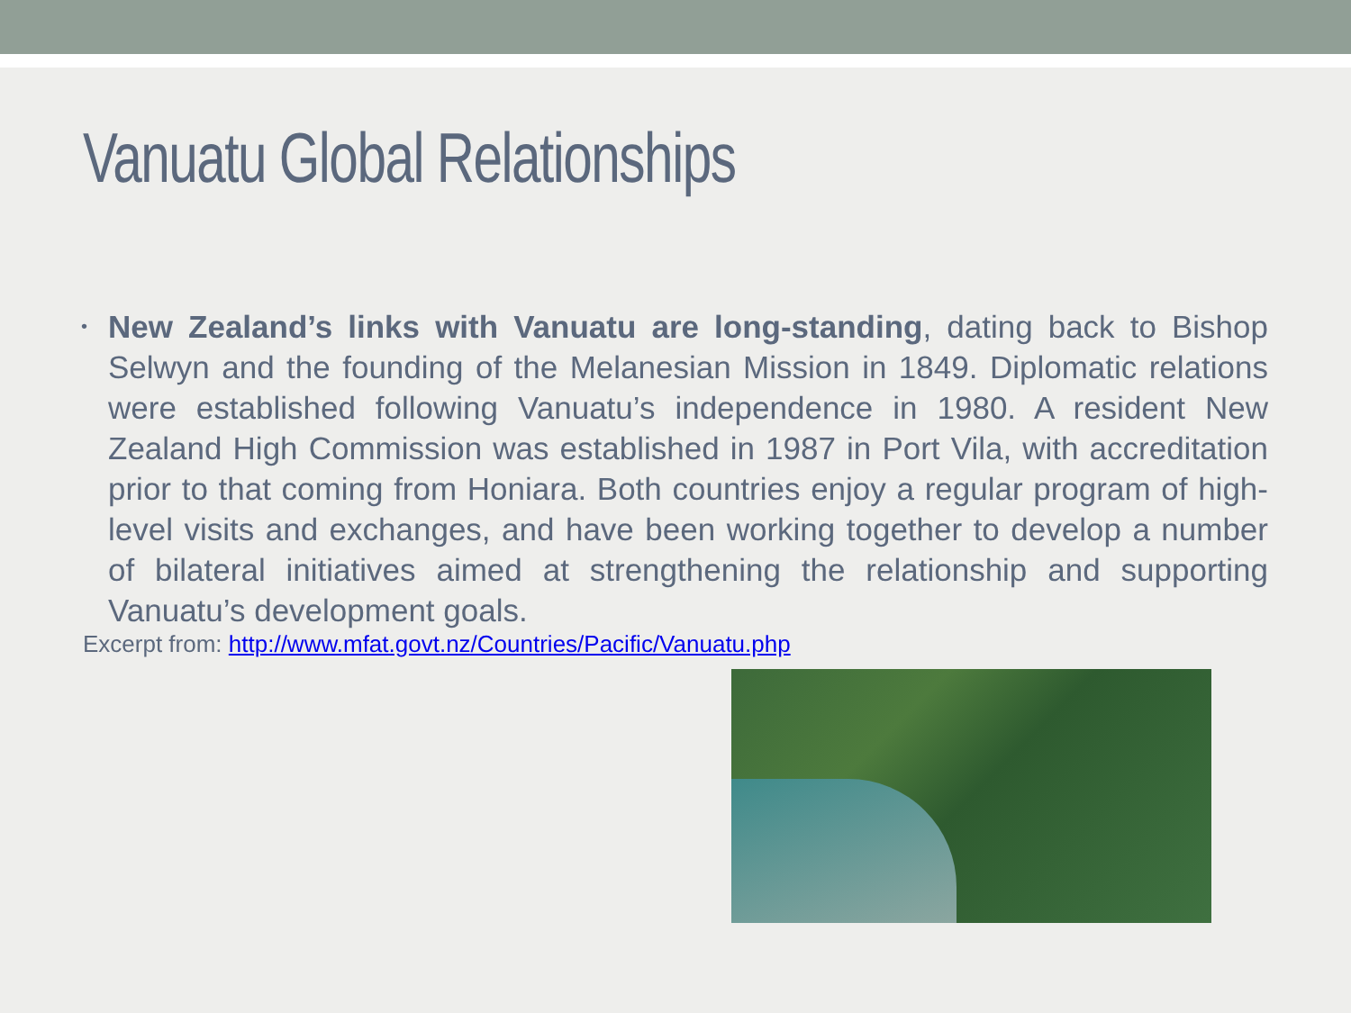Vanuatu Global Relationships
• New Zealand’s links with Vanuatu are long-standing, dating back to Bishop Selwyn and the founding of the Melanesian Mission in 1849. Diplomatic relations were established following Vanuatu’s independence in 1980. A resident New Zealand High Commission was established in 1987 in Port Vila, with accreditation prior to that coming from Honiara. Both countries enjoy a regular program of high-level visits and exchanges, and have been working together to develop a number of bilateral initiatives aimed at strengthening the relationship and supporting Vanuatu’s development goals.
Excerpt from: http://www.mfat.govt.nz/Countries/Pacific/Vanuatu.php